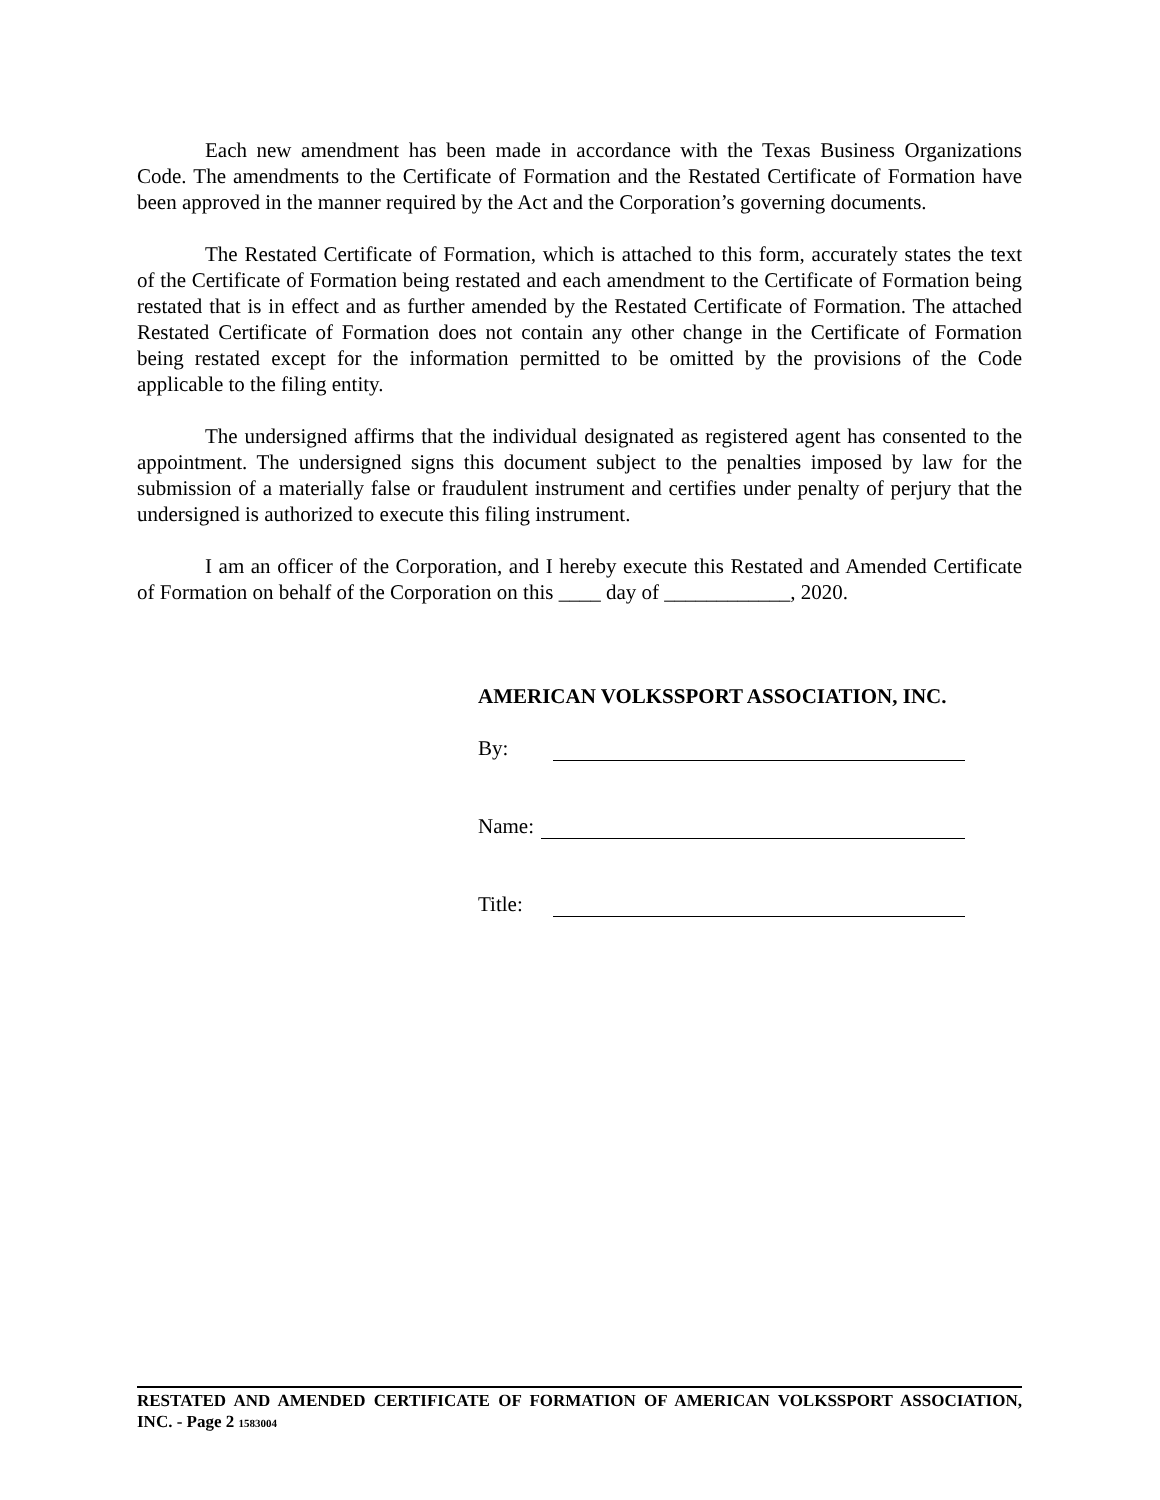Each new amendment has been made in accordance with the Texas Business Organizations Code. The amendments to the Certificate of Formation and the Restated Certificate of Formation have been approved in the manner required by the Act and the Corporation’s governing documents.
The Restated Certificate of Formation, which is attached to this form, accurately states the text of the Certificate of Formation being restated and each amendment to the Certificate of Formation being restated that is in effect and as further amended by the Restated Certificate of Formation. The attached Restated Certificate of Formation does not contain any other change in the Certificate of Formation being restated except for the information permitted to be omitted by the provisions of the Code applicable to the filing entity.
The undersigned affirms that the individual designated as registered agent has consented to the appointment. The undersigned signs this document subject to the penalties imposed by law for the submission of a materially false or fraudulent instrument and certifies under penalty of perjury that the undersigned is authorized to execute this filing instrument.
I am an officer of the Corporation, and I hereby execute this Restated and Amended Certificate of Formation on behalf of the Corporation on this ____ day of ____________, 2020.
AMERICAN VOLKSSPORT ASSOCIATION, INC.
By:
Name:
Title:
RESTATED AND AMENDED CERTIFICATE OF FORMATION OF AMERICAN VOLKSSPORT ASSOCIATION, INC. - Page 2 1583004